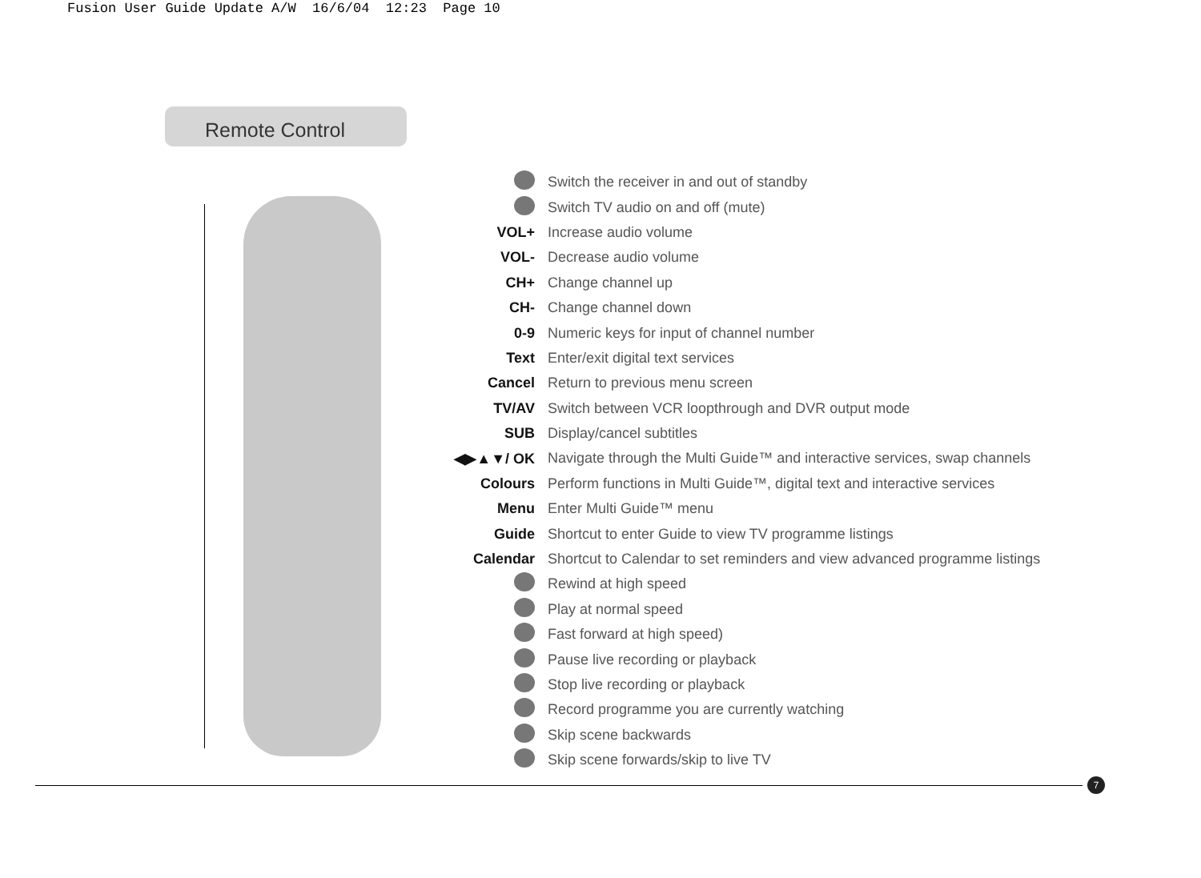Fusion User Guide Update A/W 16/6/04 12:23 Page 10
Remote Control
Switch the receiver in and out of standby
Switch TV audio on and off (mute)
VOL+ Increase audio volume
VOL- Decrease audio volume
CH+ Change channel up
CH- Change channel down
0-9 Numeric keys for input of channel number
Text Enter/exit digital text services
Cancel Return to previous menu screen
TV/AV Switch between VCR loopthrough and DVR output mode
SUB Display/cancel subtitles
◀▶▲▼/ OK Navigate through the Multi Guide™ and interactive services, swap channels
Colours Perform functions in Multi Guide™, digital text and interactive services
Menu Enter Multi Guide™ menu
Guide Shortcut to enter Guide to view TV programme listings
Calendar Shortcut to Calendar to set reminders and view advanced programme listings
Rewind at high speed
Play at normal speed
Fast forward at high speed)
Pause live recording or playback
Stop live recording or playback
Record programme you are currently watching
Skip scene backwards
Skip scene forwards/skip to live TV
7